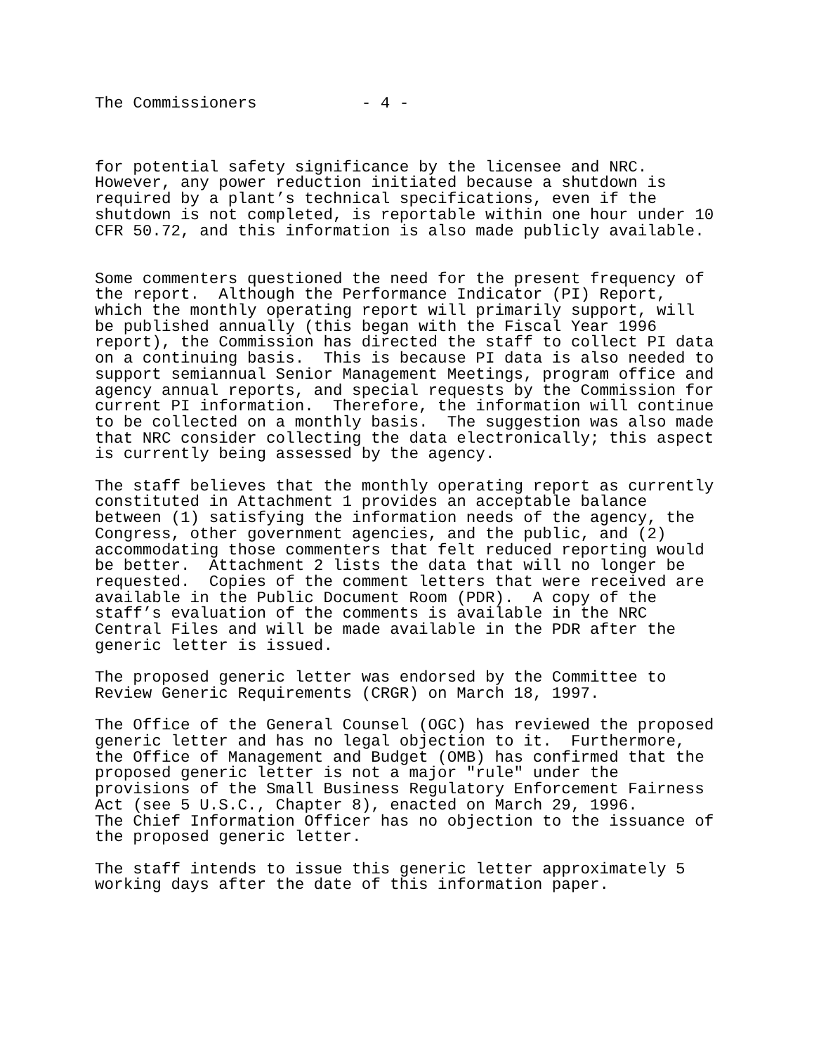The Commissioners - 4 -
for potential safety significance by the licensee and NRC. However, any power reduction initiated because a shutdown is required by a plant’s technical specifications, even if the shutdown is not completed, is reportable within one hour under 10 CFR 50.72, and this information is also made publicly available.
Some commenters questioned the need for the present frequency of the report. Although the Performance Indicator (PI) Report, which the monthly operating report will primarily support, will be published annually (this began with the Fiscal Year 1996 report), the Commission has directed the staff to collect PI data on a continuing basis. This is because PI data is also needed to support semiannual Senior Management Meetings, program office and agency annual reports, and special requests by the Commission for current PI information. Therefore, the information will continue to be collected on a monthly basis. The suggestion was also made that NRC consider collecting the data electronically; this aspect is currently being assessed by the agency.
The staff believes that the monthly operating report as currently constituted in Attachment 1 provides an acceptable balance between (1) satisfying the information needs of the agency, the Congress, other government agencies, and the public, and (2) accommodating those commenters that felt reduced reporting would be better. Attachment 2 lists the data that will no longer be requested. Copies of the comment letters that were received are available in the Public Document Room (PDR). A copy of the staff’s evaluation of the comments is available in the NRC Central Files and will be made available in the PDR after the generic letter is issued.
The proposed generic letter was endorsed by the Committee to Review Generic Requirements (CRGR) on March 18, 1997.
The Office of the General Counsel (OGC) has reviewed the proposed generic letter and has no legal objection to it. Furthermore, the Office of Management and Budget (OMB) has confirmed that the proposed generic letter is not a major "rule" under the provisions of the Small Business Regulatory Enforcement Fairness Act (see 5 U.S.C., Chapter 8), enacted on March 29, 1996. The Chief Information Officer has no objection to the issuance of the proposed generic letter.
The staff intends to issue this generic letter approximately 5 working days after the date of this information paper.